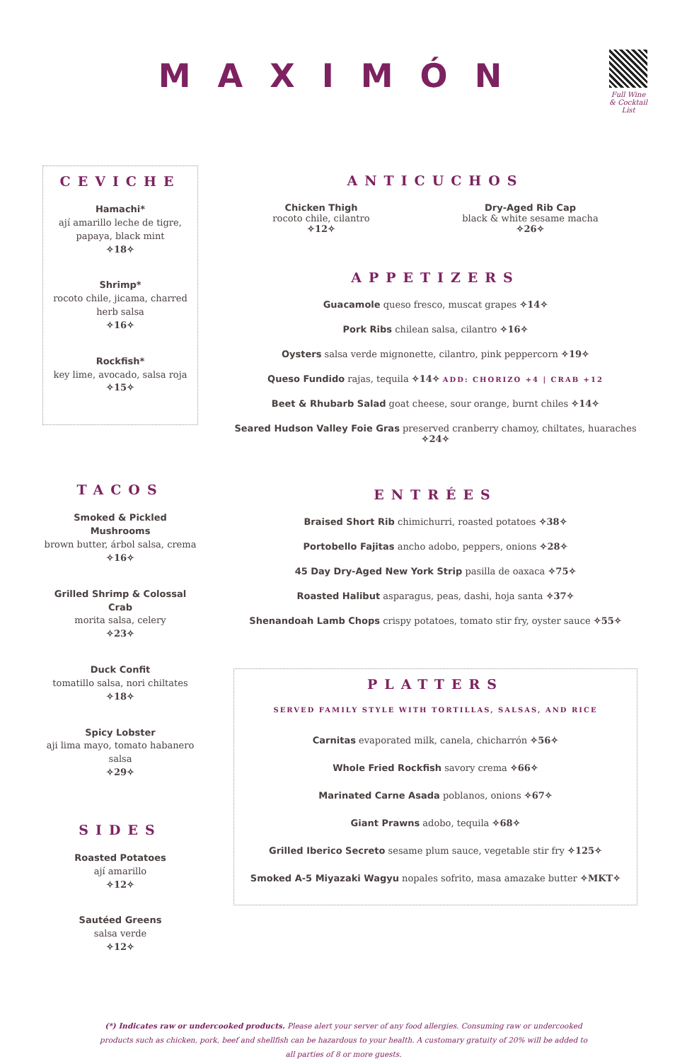MAXIMÓN
Full Wine & Cocktail List
CEVICHE
Hamachi*
ají amarillo leche de tigre, papaya, black mint
✧18✧
Shrimp*
rocoto chile, jicama, charred herb salsa
✧16✧
Rockfish*
key lime, avocado, salsa roja
✧15✧
TACOS
Smoked & Pickled Mushrooms
brown butter, árbol salsa, crema
✧16✧
Grilled Shrimp & Colossal Crab
morita salsa, celery
✧23✧
Duck Confit
tomatillo salsa, nori chiltates
✧18✧
Spicy Lobster
aji lima mayo, tomato habanero salsa
✧29✧
SIDES
Roasted Potatoes
ají amarillo
✧12✧
Sautéed Greens
salsa verde
✧12✧
ANTICUCHOS
Chicken Thigh
rocoto chile, cilantro
✧12✧
Dry-Aged Rib Cap
black & white sesame macha
✧26✧
APPETIZERS
Guacamole queso fresco, muscat grapes ✧14✧
Pork Ribs chilean salsa, cilantro ✧16✧
Oysters salsa verde mignonette, cilantro, pink peppercorn ✧19✧
Queso Fundido rajas, tequila ✧14✧ ADD: CHORIZO +4 | CRAB +12
Beet & Rhubarb Salad goat cheese, sour orange, burnt chiles ✧14✧
Seared Hudson Valley Foie Gras preserved cranberry chamoy, chiltates, huaraches ✧24✧
ENTRÉES
Braised Short Rib chimichurri, roasted potatoes ✧38✧
Portobello Fajitas ancho adobo, peppers, onions ✧28✧
45 Day Dry-Aged New York Strip pasilla de oaxaca ✧75✧
Roasted Halibut asparagus, peas, dashi, hoja santa ✧37✧
Shenandoah Lamb Chops crispy potatoes, tomato stir fry, oyster sauce ✧55✧
PLATTERS
SERVED FAMILY STYLE WITH TORTILLAS, SALSAS, AND RICE
Carnitas evaporated milk, canela, chicharrón ✧56✧
Whole Fried Rockfish savory crema ✧66✧
Marinated Carne Asada poblanos, onions ✧67✧
Giant Prawns adobo, tequila ✧68✧
Grilled Iberico Secreto sesame plum sauce, vegetable stir fry ✧125✧
Smoked A-5 Miyazaki Wagyu nopales sofrito, masa amazake butter ✧MKT✧
(*) Indicates raw or undercooked products. Please alert your server of any food allergies. Consuming raw or undercooked products such as chicken, pork, beef and shellfish can be hazardous to your health. A customary gratuity of 20% will be added to all parties of 8 or more guests.